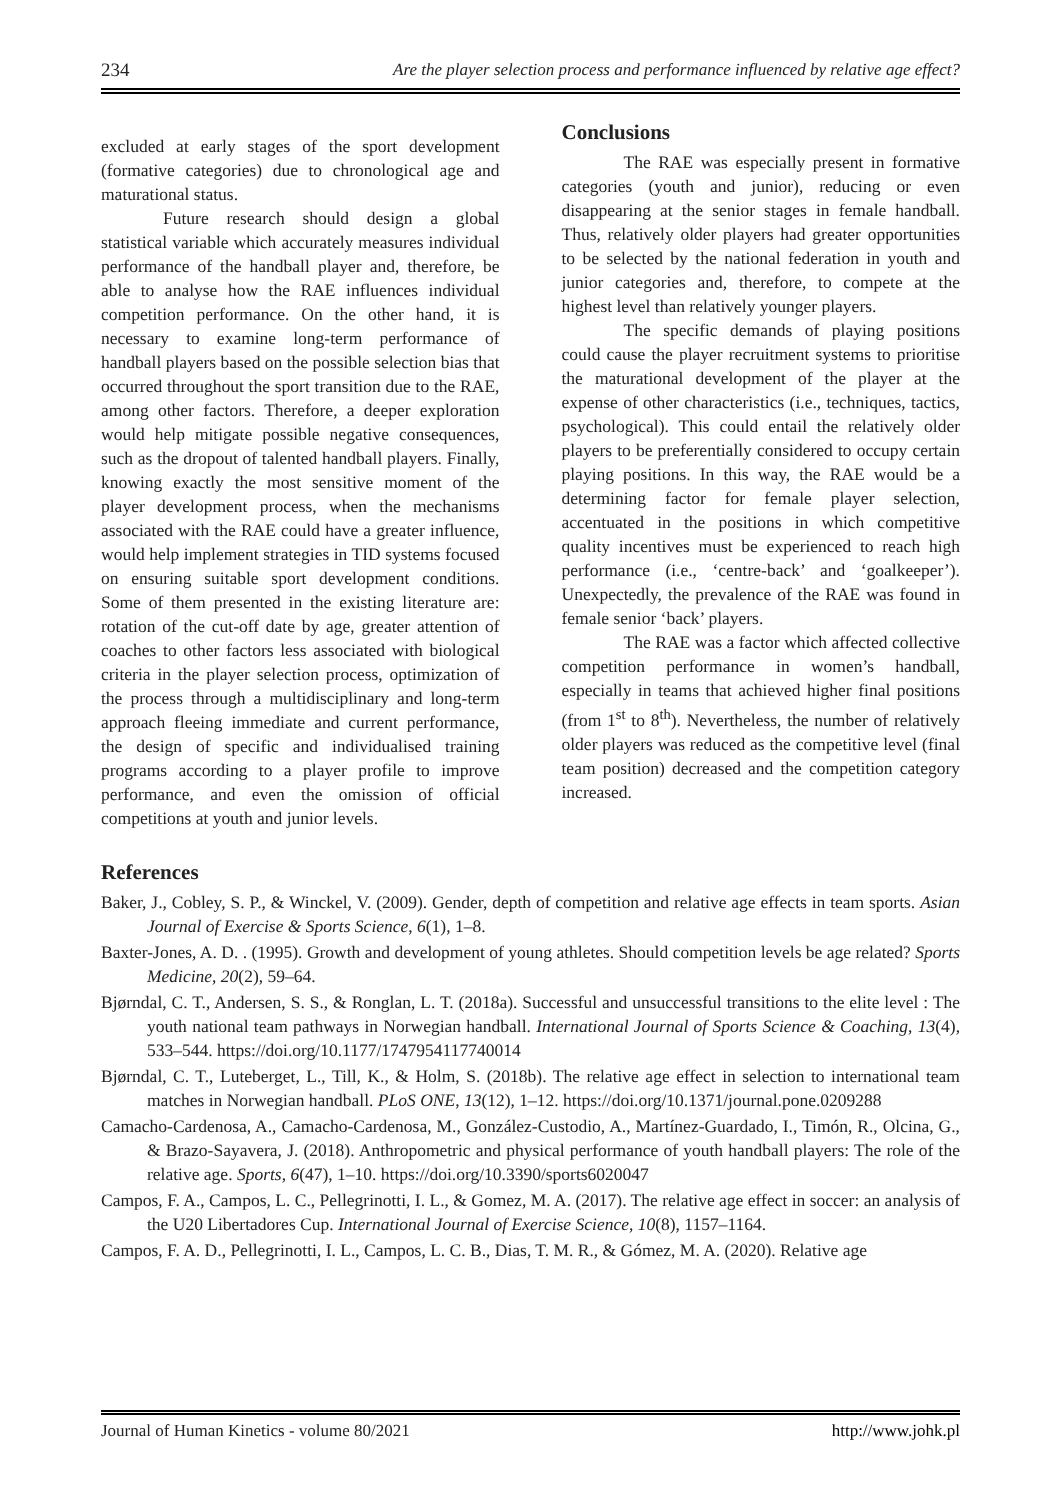234 Are the player selection process and performance influenced by relative age effect?
excluded at early stages of the sport development (formative categories) due to chronological age and maturational status.
Future research should design a global statistical variable which accurately measures individual performance of the handball player and, therefore, be able to analyse how the RAE influences individual competition performance. On the other hand, it is necessary to examine long-term performance of handball players based on the possible selection bias that occurred throughout the sport transition due to the RAE, among other factors. Therefore, a deeper exploration would help mitigate possible negative consequences, such as the dropout of talented handball players. Finally, knowing exactly the most sensitive moment of the player development process, when the mechanisms associated with the RAE could have a greater influence, would help implement strategies in TID systems focused on ensuring suitable sport development conditions. Some of them presented in the existing literature are: rotation of the cut-off date by age, greater attention of coaches to other factors less associated with biological criteria in the player selection process, optimization of the process through a multidisciplinary and long-term approach fleeing immediate and current performance, the design of specific and individualised training programs according to a player profile to improve performance, and even the omission of official competitions at youth and junior levels.
Conclusions
The RAE was especially present in formative categories (youth and junior), reducing or even disappearing at the senior stages in female handball. Thus, relatively older players had greater opportunities to be selected by the national federation in youth and junior categories and, therefore, to compete at the highest level than relatively younger players.
The specific demands of playing positions could cause the player recruitment systems to prioritise the maturational development of the player at the expense of other characteristics (i.e., techniques, tactics, psychological). This could entail the relatively older players to be preferentially considered to occupy certain playing positions. In this way, the RAE would be a determining factor for female player selection, accentuated in the positions in which competitive quality incentives must be experienced to reach high performance (i.e., ‘centre-back’ and ‘goalkeeper’). Unexpectedly, the prevalence of the RAE was found in female senior ‘back’ players.
The RAE was a factor which affected collective competition performance in women’s handball, especially in teams that achieved higher final positions (from 1<sup>st</sup> to 8<sup>th</sup>). Nevertheless, the number of relatively older players was reduced as the competitive level (final team position) decreased and the competition category increased.
References
Baker, J., Cobley, S. P., & Winckel, V. (2009). Gender, depth of competition and relative age effects in team sports. Asian Journal of Exercise & Sports Science, 6(1), 1–8.
Baxter-Jones, A. D. . (1995). Growth and development of young athletes. Should competition levels be age related? Sports Medicine, 20(2), 59–64.
Bjørndal, C. T., Andersen, S. S., & Ronglan, L. T. (2018a). Successful and unsuccessful transitions to the elite level : The youth national team pathways in Norwegian handball. International Journal of Sports Science & Coaching, 13(4), 533–544. https://doi.org/10.1177/1747954117740014
Bjørndal, C. T., Luteberget, L., Till, K., & Holm, S. (2018b). The relative age effect in selection to international team matches in Norwegian handball. PLoS ONE, 13(12), 1–12. https://doi.org/10.1371/journal.pone.0209288
Camacho-Cardenosa, A., Camacho-Cardenosa, M., González-Custodio, A., Martínez-Guardado, I., Timón, R., Olcina, G., & Brazo-Sayavera, J. (2018). Anthropometric and physical performance of youth handball players: The role of the relative age. Sports, 6(47), 1–10. https://doi.org/10.3390/sports6020047
Campos, F. A., Campos, L. C., Pellegrinotti, I. L., & Gomez, M. A. (2017). The relative age effect in soccer: an analysis of the U20 Libertadores Cup. International Journal of Exercise Science, 10(8), 1157–1164.
Campos, F. A. D., Pellegrinotti, I. L., Campos, L. C. B., Dias, T. M. R., & Gómez, M. A. (2020). Relative age
Journal of Human Kinetics - volume 80/2021 http://www.johk.pl